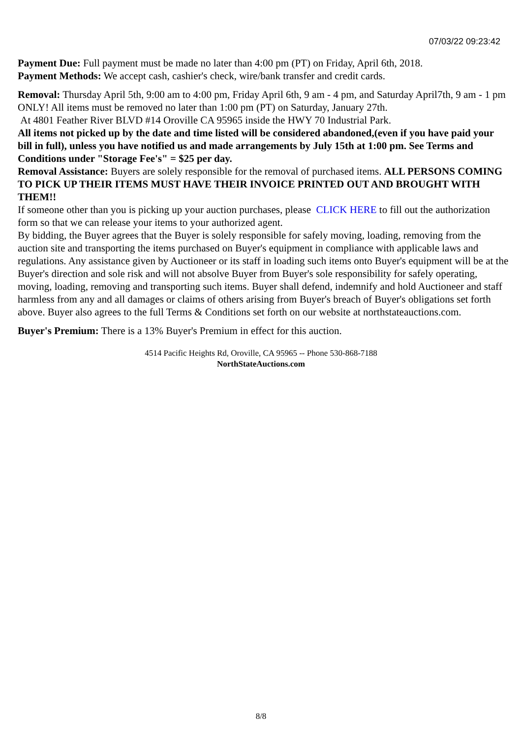07/03/22 09:23:42
Payment Due: Full payment must be made no later than 4:00 pm (PT) on Friday, April 6th, 2018.
Payment Methods: We accept cash, cashier's check, wire/bank transfer and credit cards.
Removal: Thursday April 5th, 9:00 am to 4:00 pm, Friday April 6th, 9 am - 4 pm, and Saturday April7th, 9 am - 1 pm ONLY! All items must be removed no later than 1:00 pm (PT) on Saturday, January 27th.
At 4801 Feather River BLVD #14 Oroville CA 95965 inside the HWY 70 Industrial Park.
All items not picked up by the date and time listed will be considered abandoned,(even if you have paid your bill in full), unless you have notified us and made arrangements by July 15th at 1:00 pm. See Terms and Conditions under "Storage Fee's" = $25 per day.
Removal Assistance: Buyers are solely responsible for the removal of purchased items. ALL PERSONS COMING TO PICK UP THEIR ITEMS MUST HAVE THEIR INVOICE PRINTED OUT AND BROUGHT WITH THEM!!
If someone other than you is picking up your auction purchases, please CLICK HERE to fill out the authorization form so that we can release your items to your authorized agent.
By bidding, the Buyer agrees that the Buyer is solely responsible for safely moving, loading, removing from the auction site and transporting the items purchased on Buyer's equipment in compliance with applicable laws and regulations. Any assistance given by Auctioneer or its staff in loading such items onto Buyer's equipment will be at the Buyer's direction and sole risk and will not absolve Buyer from Buyer's sole responsibility for safely operating, moving, loading, removing and transporting such items. Buyer shall defend, indemnify and hold Auctioneer and staff harmless from any and all damages or claims of others arising from Buyer's breach of Buyer's obligations set forth above. Buyer also agrees to the full Terms & Conditions set forth on our website at northstateauctions.com.
Buyer's Premium: There is a 13% Buyer's Premium in effect for this auction.
4514 Pacific Heights Rd, Oroville, CA 95965 -- Phone 530-868-7188
NorthStateAuctions.com
8/8